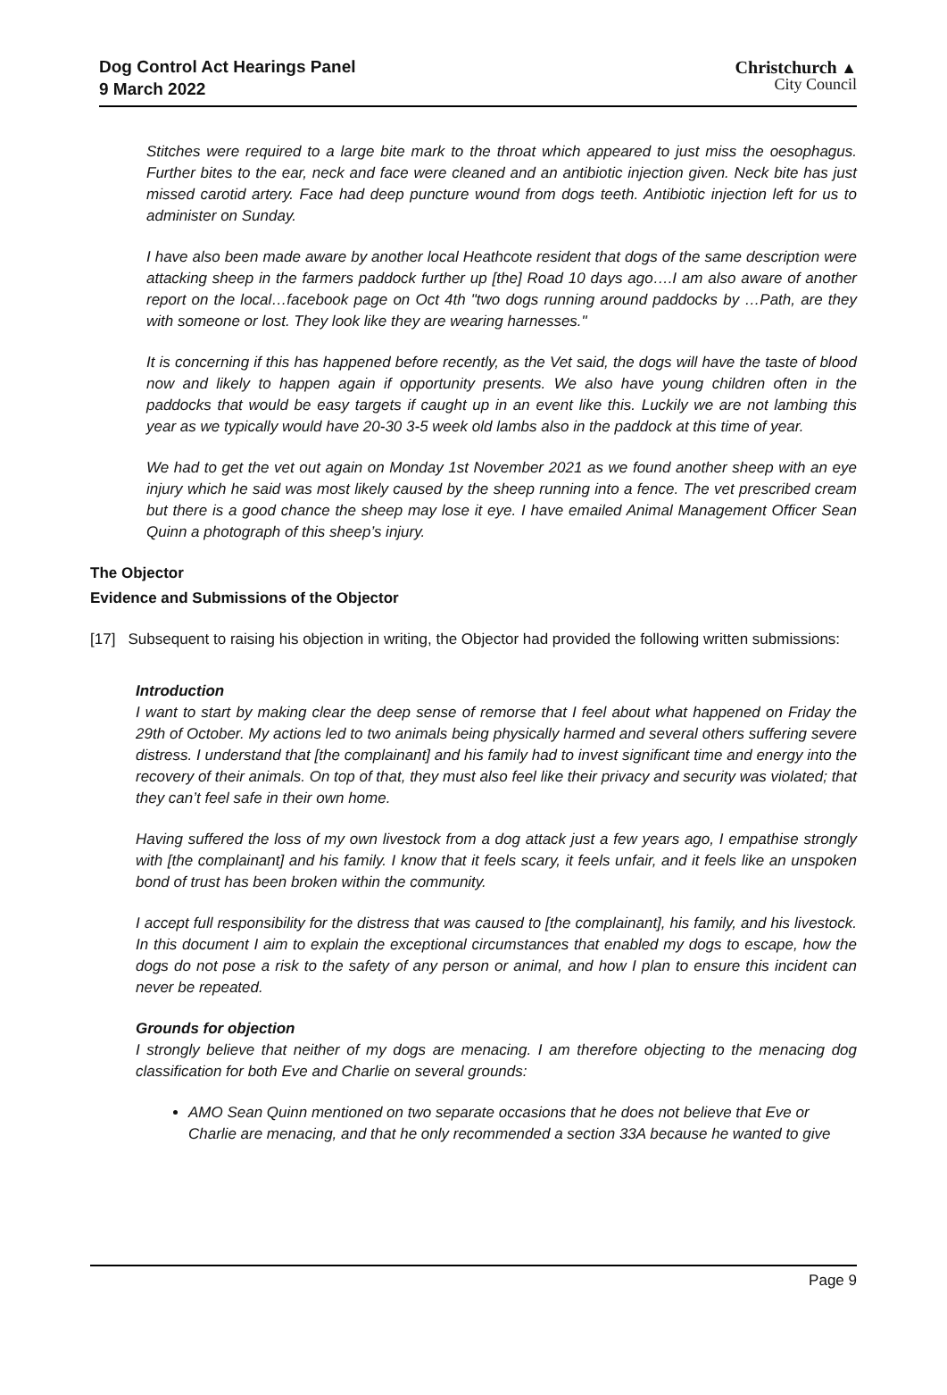Dog Control Act Hearings Panel
9 March 2022
Christchurch ▲
City Council
Stitches were required to a large bite mark to the throat which appeared to just miss the oesophagus. Further bites to the ear, neck and face were cleaned and an antibiotic injection given. Neck bite has just missed carotid artery. Face had deep puncture wound from dogs teeth. Antibiotic injection left for us to administer on Sunday.
I have also been made aware by another local Heathcote resident that dogs of the same description were attacking sheep in the farmers paddock further up [the] Road 10 days ago….I am also aware of another report on the local…facebook page on Oct 4th "two dogs running around paddocks by …Path, are they with someone or lost. They look like they are wearing harnesses."
It is concerning if this has happened before recently, as the Vet said, the dogs will have the taste of blood now and likely to happen again if opportunity presents. We also have young children often in the paddocks that would be easy targets if caught up in an event like this. Luckily we are not lambing this year as we typically would have 20-30 3-5 week old lambs also in the paddock at this time of year.
We had to get the vet out again on Monday 1st November 2021 as we found another sheep with an eye injury which he said was most likely caused by the sheep running into a fence. The vet prescribed cream but there is a good chance the sheep may lose it eye. I have emailed Animal Management Officer Sean Quinn a photograph of this sheep’s injury.
The Objector
Evidence and Submissions of the Objector
[17] Subsequent to raising his objection in writing, the Objector had provided the following written submissions:
Introduction
I want to start by making clear the deep sense of remorse that I feel about what happened on Friday the 29th of October. My actions led to two animals being physically harmed and several others suffering severe distress. I understand that [the complainant] and his family had to invest significant time and energy into the recovery of their animals. On top of that, they must also feel like their privacy and security was violated; that they can’t feel safe in their own home.
Having suffered the loss of my own livestock from a dog attack just a few years ago, I empathise strongly with [the complainant] and his family. I know that it feels scary, it feels unfair, and it feels like an unspoken bond of trust has been broken within the community.
I accept full responsibility for the distress that was caused to [the complainant], his family, and his livestock. In this document I aim to explain the exceptional circumstances that enabled my dogs to escape, how the dogs do not pose a risk to the safety of any person or animal, and how I plan to ensure this incident can never be repeated.
Grounds for objection
I strongly believe that neither of my dogs are menacing. I am therefore objecting to the menacing dog classification for both Eve and Charlie on several grounds:
AMO Sean Quinn mentioned on two separate occasions that he does not believe that Eve or Charlie are menacing, and that he only recommended a section 33A because he wanted to give
Page 9